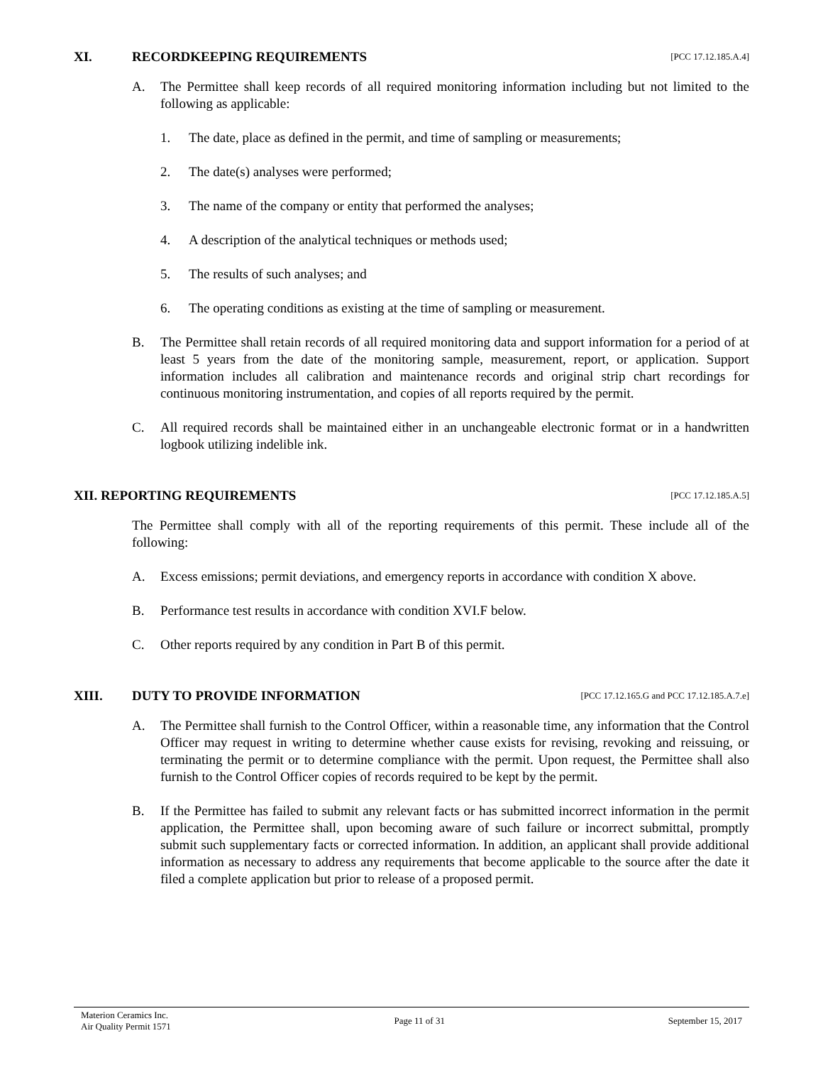XI. RECORDKEEPING REQUIREMENTS [PCC 17.12.185.A.4]
A. The Permittee shall keep records of all required monitoring information including but not limited to the following as applicable:
1. The date, place as defined in the permit, and time of sampling or measurements;
2. The date(s) analyses were performed;
3. The name of the company or entity that performed the analyses;
4. A description of the analytical techniques or methods used;
5. The results of such analyses; and
6. The operating conditions as existing at the time of sampling or measurement.
B. The Permittee shall retain records of all required monitoring data and support information for a period of at least 5 years from the date of the monitoring sample, measurement, report, or application. Support information includes all calibration and maintenance records and original strip chart recordings for continuous monitoring instrumentation, and copies of all reports required by the permit.
C. All required records shall be maintained either in an unchangeable electronic format or in a handwritten logbook utilizing indelible ink.
XII. REPORTING REQUIREMENTS [PCC 17.12.185.A.5]
The Permittee shall comply with all of the reporting requirements of this permit. These include all of the following:
A. Excess emissions; permit deviations, and emergency reports in accordance with condition X above.
B. Performance test results in accordance with condition XVI.F below.
C. Other reports required by any condition in Part B of this permit.
XIII. DUTY TO PROVIDE INFORMATION [PCC 17.12.165.G and PCC 17.12.185.A.7.e]
A. The Permittee shall furnish to the Control Officer, within a reasonable time, any information that the Control Officer may request in writing to determine whether cause exists for revising, revoking and reissuing, or terminating the permit or to determine compliance with the permit. Upon request, the Permittee shall also furnish to the Control Officer copies of records required to be kept by the permit.
B. If the Permittee has failed to submit any relevant facts or has submitted incorrect information in the permit application, the Permittee shall, upon becoming aware of such failure or incorrect submittal, promptly submit such supplementary facts or corrected information. In addition, an applicant shall provide additional information as necessary to address any requirements that become applicable to the source after the date it filed a complete application but prior to release of a proposed permit.
Materion Ceramics Inc.
Air Quality Permit 1571
Page 11 of 31 September 15, 2017